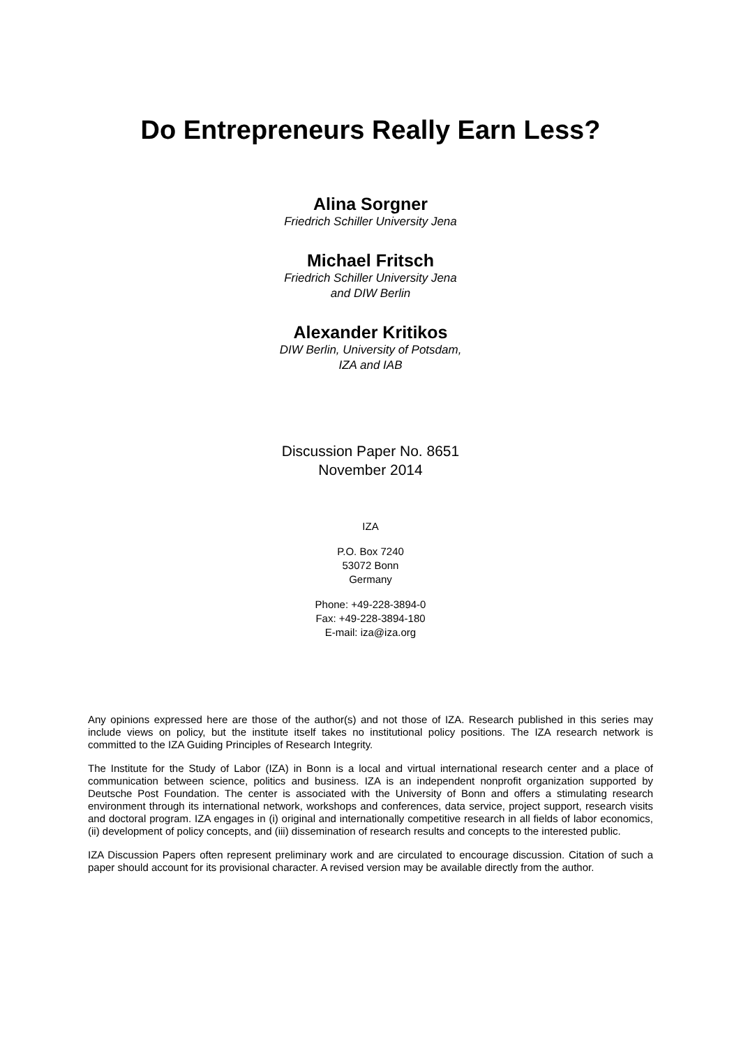Do Entrepreneurs Really Earn Less?
Alina Sorgner
Friedrich Schiller University Jena
Michael Fritsch
Friedrich Schiller University Jena
and DIW Berlin
Alexander Kritikos
DIW Berlin, University of Potsdam,
IZA and IAB
Discussion Paper No. 8651
November 2014
IZA
P.O. Box 7240
53072 Bonn
Germany
Phone: +49-228-3894-0
Fax: +49-228-3894-180
E-mail: iza@iza.org
Any opinions expressed here are those of the author(s) and not those of IZA. Research published in this series may include views on policy, but the institute itself takes no institutional policy positions. The IZA research network is committed to the IZA Guiding Principles of Research Integrity.
The Institute for the Study of Labor (IZA) in Bonn is a local and virtual international research center and a place of communication between science, politics and business. IZA is an independent nonprofit organization supported by Deutsche Post Foundation. The center is associated with the University of Bonn and offers a stimulating research environment through its international network, workshops and conferences, data service, project support, research visits and doctoral program. IZA engages in (i) original and internationally competitive research in all fields of labor economics, (ii) development of policy concepts, and (iii) dissemination of research results and concepts to the interested public.
IZA Discussion Papers often represent preliminary work and are circulated to encourage discussion. Citation of such a paper should account for its provisional character. A revised version may be available directly from the author.